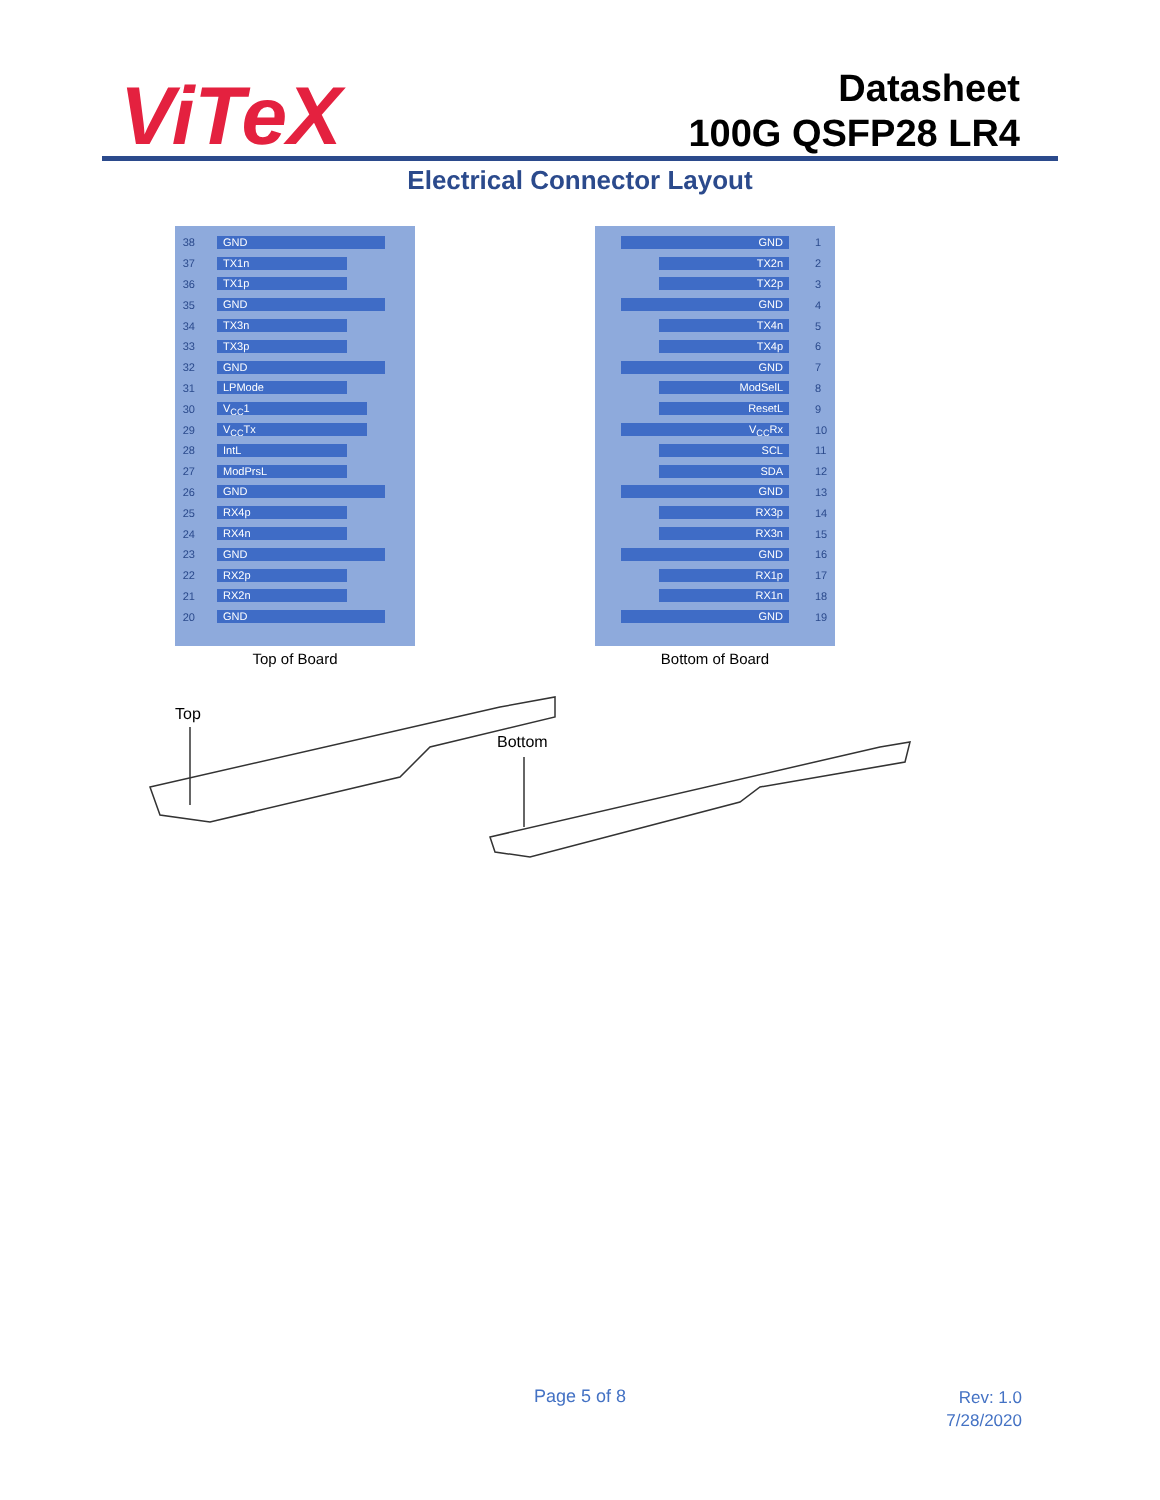ViTeX
Datasheet
100G QSFP28 LR4
Electrical Connector Layout
38 GND
37 TX1n
36 TX1p
35 GND
34 TX3n
33 TX3p
32 GND
31 LPMode
30 V<sub>CC</sub>1
29 V<sub>CC</sub>Tx
28 IntL
27 ModPrsL
26 GND
25 RX4p
24 RX4n
23 GND
22 RX2p
21 RX2n
20 GND
Top of Board
GND 1
TX2n 2
TX2p 3
GND 4
TX4n 5
TX4p 6
GND 7
ModSelL 8
ResetL 9
V<sub>CC</sub>Rx 10
SCL 11
SDA 12
GND 13
RX3p 14
RX3n 15
GND 16
RX1p 17
RX1n 18
GND 19
Bottom of Board
Top
Bottom
Page 5 of 8
Rev: 1.0
7/28/2020